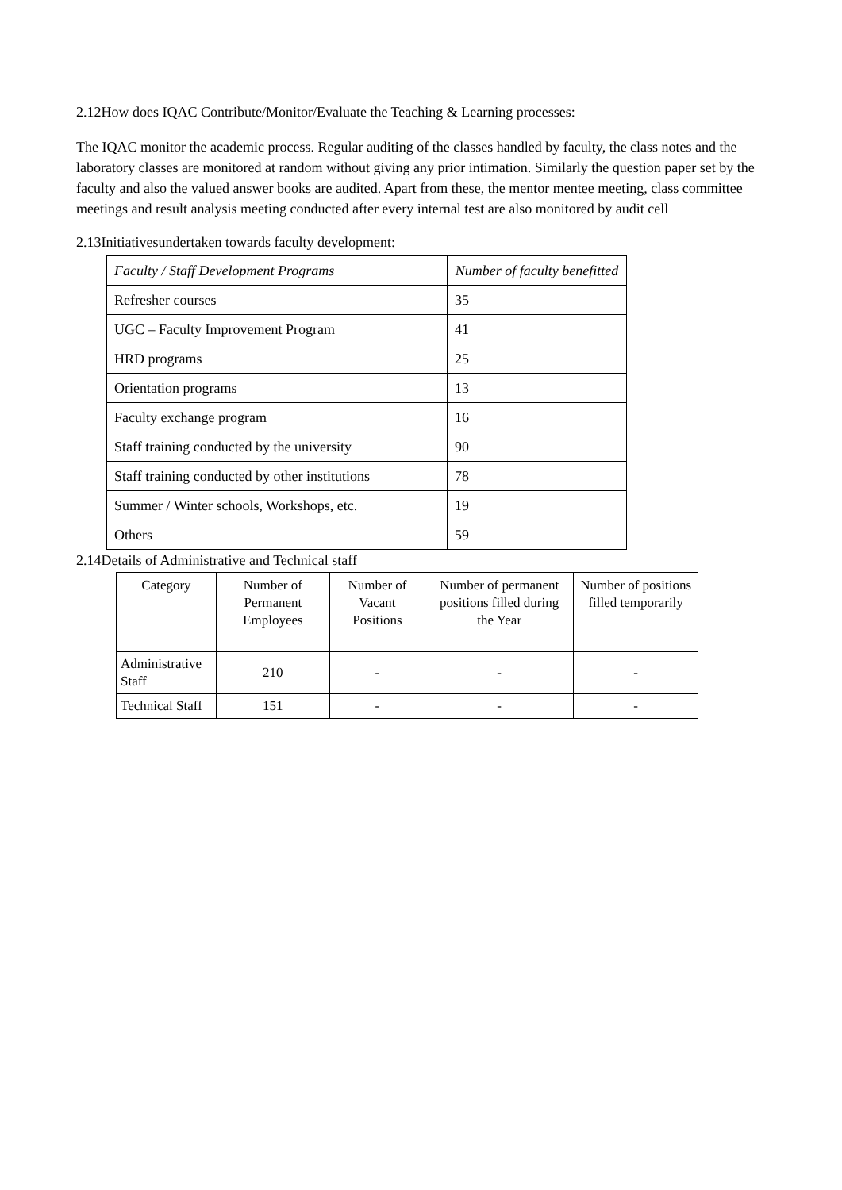2.12How does IQAC Contribute/Monitor/Evaluate the Teaching & Learning processes:
The IQAC monitor the academic process. Regular auditing of the classes handled by faculty, the class notes and the laboratory classes are monitored at random without giving any prior intimation. Similarly the question paper set by the faculty and also the valued answer books are audited. Apart from these, the mentor mentee meeting, class committee meetings and result analysis meeting conducted after every internal test are also monitored by audit cell
2.13Initiativesundertaken towards faculty development:
| Faculty / Staff Development Programs | Number of faculty benefitted |
| --- | --- |
| Refresher courses | 35 |
| UGC – Faculty Improvement Program | 41 |
| HRD programs | 25 |
| Orientation programs | 13 |
| Faculty exchange program | 16 |
| Staff training conducted by the university | 90 |
| Staff training conducted by other institutions | 78 |
| Summer / Winter schools, Workshops, etc. | 19 |
| Others | 59 |
2.14Details of Administrative and Technical staff
| Category | Number of Permanent Employees | Number of Vacant Positions | Number of permanent positions filled during the Year | Number of positions filled temporarily |
| --- | --- | --- | --- | --- |
| Administrative Staff | 210 | - | - | - |
| Technical Staff | 151 | - | - | - |